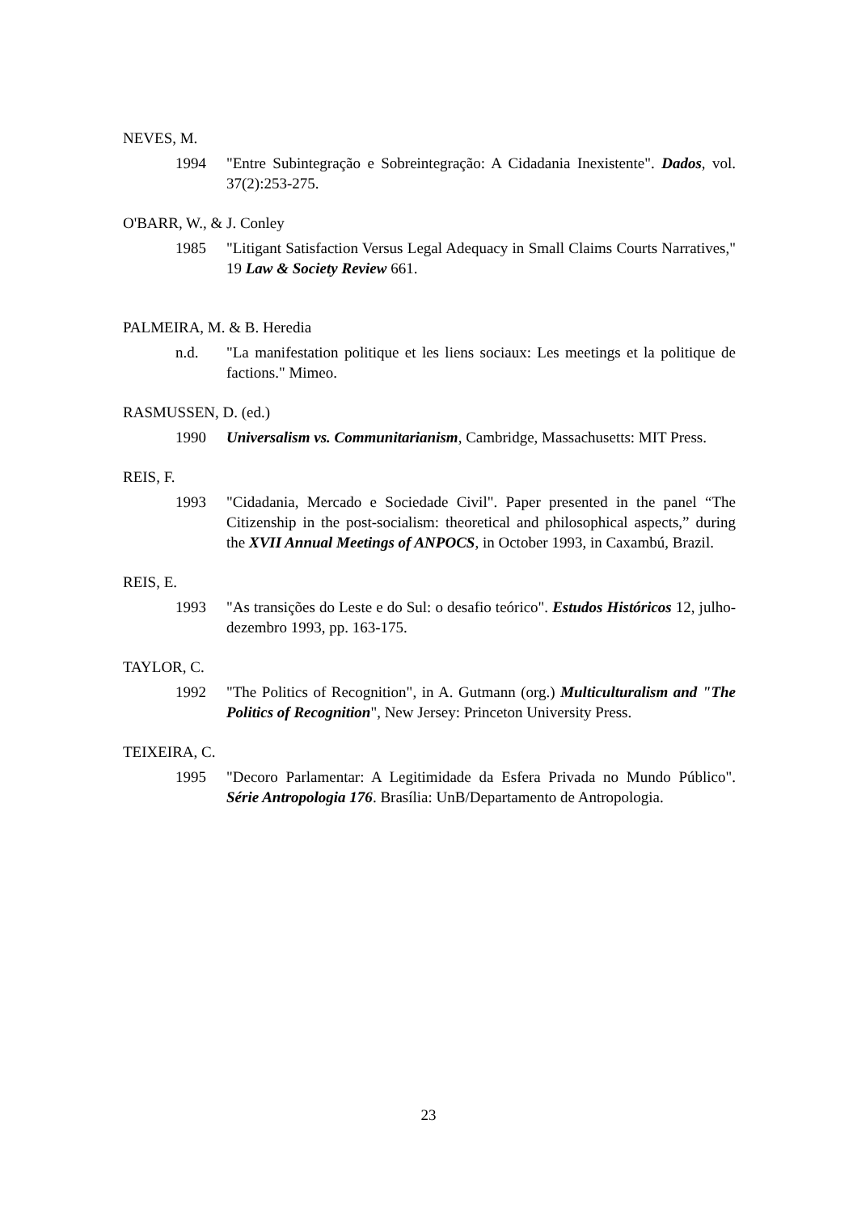NEVES, M.
1994 "Entre Subintegração e Sobreintegração: A Cidadania Inexistente". Dados, vol. 37(2):253-275.
O'BARR, W., & J. Conley
1985 "Litigant Satisfaction Versus Legal Adequacy in Small Claims Courts Narratives," 19 Law & Society Review 661.
PALMEIRA, M. & B. Heredia
n.d. "La manifestation politique et les liens sociaux: Les meetings et la politique de factions." Mimeo.
RASMUSSEN, D. (ed.)
1990 Universalism vs. Communitarianism, Cambridge, Massachusetts: MIT Press.
REIS, F.
1993 "Cidadania, Mercado e Sociedade Civil". Paper presented in the panel “The Citizenship in the post-socialism: theoretical and philosophical aspects,” during the XVII Annual Meetings of ANPOCS, in October 1993, in Caxambú, Brazil.
REIS, E.
1993 "As transições do Leste e do Sul: o desafio teórico". Estudos Históricos 12, julho-dezembro 1993, pp. 163-175.
TAYLOR, C.
1992 "The Politics of Recognition", in A. Gutmann (org.) Multiculturalism and "The Politics of Recognition", New Jersey: Princeton University Press.
TEIXEIRA, C.
1995 "Decoro Parlamentar: A Legitimidade da Esfera Privada no Mundo Público". Série Antropologia 176. Brasília: UnB/Departamento de Antropologia.
23